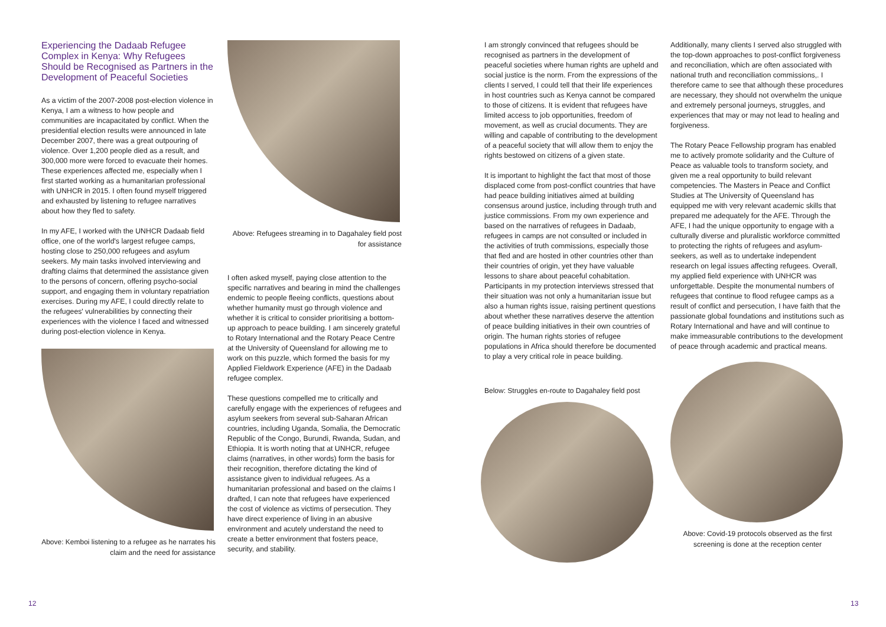Experiencing the Dadaab Refugee Complex in Kenya: Why Refugees Should be Recognised as Partners in the Development of Peaceful Societies
As a victim of the 2007-2008 post-election violence in Kenya, I am a witness to how people and communities are incapacitated by conflict. When the presidential election results were announced in late December 2007, there was a great outpouring of violence. Over 1,200 people died as a result, and 300,000 more were forced to evacuate their homes. These experiences affected me, especially when I first started working as a humanitarian professional with UNHCR in 2015. I often found myself triggered and exhausted by listening to refugee narratives about how they fled to safety.
In my AFE, I worked with the UNHCR Dadaab field office, one of the world's largest refugee camps, hosting close to 250,000 refugees and asylum seekers. My main tasks involved interviewing and drafting claims that determined the assistance given to the persons of concern, offering psycho-social support, and engaging them in voluntary repatriation exercises. During my AFE, I could directly relate to the refugees' vulnerabilities by connecting their experiences with the violence I faced and witnessed during post-election violence in Kenya.
Above: Kemboi listening to a refugee as he narrates his claim and the need for assistance
Above: Refugees streaming in to Dagahaley field post for assistance
I often asked myself, paying close attention to the specific narratives and bearing in mind the challenges endemic to people fleeing conflicts, questions about whether humanity must go through violence and whether it is critical to consider prioritising a bottom-up approach to peace building. I am sincerely grateful to Rotary International and the Rotary Peace Centre at the University of Queensland for allowing me to work on this puzzle, which formed the basis for my Applied Fieldwork Experience (AFE) in the Dadaab refugee complex.
These questions compelled me to critically and carefully engage with the experiences of refugees and asylum seekers from several sub-Saharan African countries, including Uganda, Somalia, the Democratic Republic of the Congo, Burundi, Rwanda, Sudan, and Ethiopia. It is worth noting that at UNHCR, refugee claims (narratives, in other words) form the basis for their recognition, therefore dictating the kind of assistance given to individual refugees. As a humanitarian professional and based on the claims I drafted, I can note that refugees have experienced the cost of violence as victims of persecution. They have direct experience of living in an abusive environment and acutely understand the need to create a better environment that fosters peace, security, and stability.
I am strongly convinced that refugees should be recognised as partners in the development of peaceful societies where human rights are upheld and social justice is the norm. From the expressions of the clients I served, I could tell that their life experiences in host countries such as Kenya cannot be compared to those of citizens. It is evident that refugees have limited access to job opportunities, freedom of movement, as well as crucial documents. They are willing and capable of contributing to the development of a peaceful society that will allow them to enjoy the rights bestowed on citizens of a given state.
It is important to highlight the fact that most of those displaced come from post-conflict countries that have had peace building initiatives aimed at building consensus around justice, including through truth and justice commissions. From my own experience and based on the narratives of refugees in Dadaab, refugees in camps are not consulted or included in the activities of truth commissions, especially those that fled and are hosted in other countries other than their countries of origin, yet they have valuable lessons to share about peaceful cohabitation. Participants in my protection interviews stressed that their situation was not only a humanitarian issue but also a human rights issue, raising pertinent questions about whether these narratives deserve the attention of peace building initiatives in their own countries of origin. The human rights stories of refugee populations in Africa should therefore be documented to play a very critical role in peace building.
Below: Struggles en-route to Dagahaley field post
Additionally, many clients I served also struggled with the top-down approaches to post-conflict forgiveness and reconciliation, which are often associated with national truth and reconciliation commissions,. I therefore came to see that although these procedures are necessary, they should not overwhelm the unique and extremely personal journeys, struggles, and experiences that may or may not lead to healing and forgiveness.
The Rotary Peace Fellowship program has enabled me to actively promote solidarity and the Culture of Peace as valuable tools to transform society, and given me a real opportunity to build relevant competencies. The Masters in Peace and Conflict Studies at The University of Queensland has equipped me with very relevant academic skills that prepared me adequately for the AFE. Through the AFE, I had the unique opportunity to engage with a culturally diverse and pluralistic workforce committed to protecting the rights of refugees and asylum-seekers, as well as to undertake independent research on legal issues affecting refugees. Overall, my applied field experience with UNHCR was unforgettable. Despite the monumental numbers of refugees that continue to flood refugee camps as a result of conflict and persecution, I have faith that the passionate global foundations and institutions such as Rotary International and have and will continue to make immeasurable contributions to the development of peace through academic and practical means.
Above: Covid-19 protocols observed as the first screening is done at the reception center
12 13